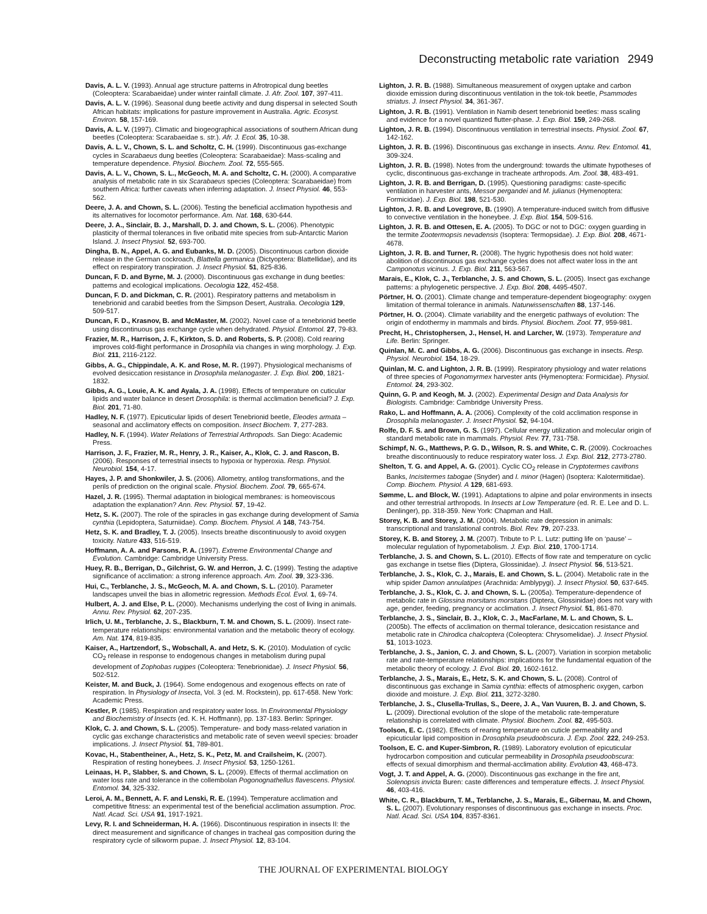Deconstructing metabolic rate variation 2949
Davis, A. L. V. (1993). Annual age structure patterns in Afrotropical dung beetles (Coleoptera: Scarabaeidae) under winter rainfall climate. J. Afr. Zool. 107, 397-411.
Davis, A. L. V. (1996). Seasonal dung beetle activity and dung dispersal in selected South African habitats: implications for pasture improvement in Australia. Agric. Ecosyst. Environ. 58, 157-169.
Davis, A. L. V. (1997). Climatic and biogeographical associations of southern African dung beetles (Coleoptera: Scarabaeidae s. str.). Afr. J. Ecol. 35, 10-38.
Davis, A. L. V., Chown, S. L. and Scholtz, C. H. (1999). Discontinuous gas-exchange cycles in Scarabaeus dung beetles (Coleoptera: Scarabaeidae): Mass-scaling and temperature dependence. Physiol. Biochem. Zool. 72, 555-565.
Davis, A. L. V., Chown, S. L., McGeoch, M. A. and Scholtz, C. H. (2000). A comparative analysis of metabolic rate in six Scarabaeus species (Coleoptera: Scarabaeidae) from southern Africa: further caveats when inferring adaptation. J. Insect Physiol. 46, 553-562.
Deere, J. A. and Chown, S. L. (2006). Testing the beneficial acclimation hypothesis and its alternatives for locomotor performance. Am. Nat. 168, 630-644.
Deere, J. A., Sinclair, B. J., Marshall, D. J. and Chown, S. L. (2006). Phenotypic plasticity of thermal tolerances in five oribatid mite species from sub-Antarctic Marion Island. J. Insect Physiol. 52, 693-700.
Dingha, B. N., Appel, A. G. and Eubanks, M. D. (2005). Discontinuous carbon dioxide release in the German cockroach, Blattella germanica (Dictyoptera: Blattellidae), and its effect on respiratory transpiration. J. Insect Physiol. 51, 825-836.
Duncan, F. D. and Byrne, M. J. (2000). Discontinuous gas exchange in dung beetles: patterns and ecological implications. Oecologia 122, 452-458.
Duncan, F. D. and Dickman, C. R. (2001). Respiratory patterns and metabolism in tenebrionid and carabid beetles from the Simpson Desert, Australia. Oecologia 129, 509-517.
Duncan, F. D., Krasnov, B. and McMaster, M. (2002). Novel case of a tenebrionid beetle using discontinuous gas exchange cycle when dehydrated. Physiol. Entomol. 27, 79-83.
Frazier, M. R., Harrison, J. F., Kirkton, S. D. and Roberts, S. P. (2008). Cold rearing improves cold-flight performance in Drosophila via changes in wing morphology. J. Exp. Biol. 211, 2116-2122.
Gibbs, A. G., Chippindale, A. K. and Rose, M. R. (1997). Physiological mechanisms of evolved desiccation resistance in Drosophila melanogaster. J. Exp. Biol. 200, 1821-1832.
Gibbs, A. G., Louie, A. K. and Ayala, J. A. (1998). Effects of temperature on cuticular lipids and water balance in desert Drosophila: is thermal acclimation beneficial? J. Exp. Biol. 201, 71-80.
Hadley, N. F. (1977). Epicuticular lipids of desert Tenebrionid beetle, Eleodes armata – seasonal and acclimatory effects on composition. Insect Biochem. 7, 277-283.
Hadley, N. F. (1994). Water Relations of Terrestrial Arthropods. San Diego: Academic Press.
Harrison, J. F., Frazier, M. R., Henry, J. R., Kaiser, A., Klok, C. J. and Rascon, B. (2006). Responses of terrestrial insects to hypoxia or hyperoxia. Resp. Physiol. Neurobiol. 154, 4-17.
Hayes, J. P. and Shonkwiler, J. S. (2006). Allometry, antilog transformations, and the perils of prediction on the original scale. Physiol. Biochem. Zool. 79, 665-674.
Hazel, J. R. (1995). Thermal adaptation in biological membranes: is homeoviscous adaptation the explanation? Ann. Rev. Physiol. 57, 19-42.
Hetz, S. K. (2007). The role of the spiracles in gas exchange during development of Samia cynthia (Lepidoptera, Saturniidae). Comp. Biochem. Physiol. A 148, 743-754.
Hetz, S. K. and Bradley, T. J. (2005). Insects breathe discontinuously to avoid oxygen toxicity. Nature 433, 516-519.
Hoffmann, A. A. and Parsons, P. A. (1997). Extreme Environmental Change and Evolution. Cambridge: Cambridge University Press.
Huey, R. B., Berrigan, D., Gilchrist, G. W. and Herron, J. C. (1999). Testing the adaptive significance of acclimation: a strong inference approach. Am. Zool. 39, 323-336.
Hui, C., Terblanche, J. S., McGeoch, M. A. and Chown, S. L. (2010). Parameter landscapes unveil the bias in allometric regression. Methods Ecol. Evol. 1, 69-74.
Hulbert, A. J. and Else, P. L. (2000). Mechanisms underlying the cost of living in animals. Annu. Rev. Physiol. 62, 207-235.
Irlich, U. M., Terblanche, J. S., Blackburn, T. M. and Chown, S. L. (2009). Insect rate-temperature relationships: environmental variation and the metabolic theory of ecology. Am. Nat. 174, 819-835.
Kaiser, A., Hartzendorf, S., Wobschall, A. and Hetz, S. K. (2010). Modulation of cyclic CO<sub>2</sub> release in response to endogenous changes in metabolism during pupal development of Zophobas rugipes (Coleoptera: Tenebrionidae). J. Insect Physiol. 56, 502-512.
Keister, M. and Buck, J. (1964). Some endogenous and exogenous effects on rate of respiration. In Physiology of Insecta, Vol. 3 (ed. M. Rockstein), pp. 617-658. New York: Academic Press.
Kestler, P. (1985). Respiration and respiratory water loss. In Environmental Physiology and Biochemistry of Insects (ed. K. H. Hoffmann), pp. 137-183. Berlin: Springer.
Klok, C. J. and Chown, S. L. (2005). Temperature- and body mass-related variation in cyclic gas exchange characteristics and metabolic rate of seven weevil species: broader implications. J. Insect Physiol. 51, 789-801.
Kovac, H., Stabentheiner, A., Hetz, S. K., Petz, M. and Crailsheim, K. (2007). Respiration of resting honeybees. J. Insect Physiol. 53, 1250-1261.
Leinaas, H. P., Slabber, S. and Chown, S. L. (2009). Effects of thermal acclimation on water loss rate and tolerance in the collembolan Pogonognathellus flavescens. Physiol. Entomol. 34, 325-332.
Leroi, A. M., Bennett, A. F. and Lenski, R. E. (1994). Temperature acclimation and competitive fitness: an experimental test of the beneficial acclimation assumption. Proc. Natl. Acad. Sci. USA 91, 1917-1921.
Levy, R. I. and Schneiderman, H. A. (1966). Discontinuous respiration in insects II: the direct measurement and significance of changes in tracheal gas composition during the respiratory cycle of silkworm pupae. J. Insect Physiol. 12, 83-104.
Lighton, J. R. B. (1988). Simultaneous measurement of oxygen uptake and carbon dioxide emission during discontinuous ventilation in the tok-tok beetle, Psammodes striatus. J. Insect Physiol. 34, 361-367.
Lighton, J. R. B. (1991). Ventilation in Namib desert tenebrionid beetles: mass scaling and evidence for a novel quantized flutter-phase. J. Exp. Biol. 159, 249-268.
Lighton, J. R. B. (1994). Discontinuous ventilation in terrestrial insects. Physiol. Zool. 67, 142-162.
Lighton, J. R. B. (1996). Discontinuous gas exchange in insects. Annu. Rev. Entomol. 41, 309-324.
Lighton, J. R. B. (1998). Notes from the underground: towards the ultimate hypotheses of cyclic, discontinuous gas-exchange in tracheate arthropods. Am. Zool. 38, 483-491.
Lighton, J. R. B. and Berrigan, D. (1995). Questioning paradigms: caste-specific ventilation in harvester ants, Messor pergandei and M. julianus (Hymenoptera: Formicidae). J. Exp. Biol. 198, 521-530.
Lighton, J. R. B. and Lovegrove, B. (1990). A temperature-induced switch from diffusive to convective ventilation in the honeybee. J. Exp. Biol. 154, 509-516.
Lighton, J. R. B. and Ottesen, E. A. (2005). To DGC or not to DGC: oxygen guarding in the termite Zootermopsis nevadensis (Isoptera: Termopsidae). J. Exp. Biol. 208, 4671-4678.
Lighton, J. R. B. and Turner, R. (2008). The hygric hypothesis does not hold water: abolition of discontinuous gas exchange cycles does not affect water loss in the ant Camponotus vicinus. J. Exp. Biol. 211, 563-567.
Marais, E., Klok, C. J., Terblanche, J. S. and Chown, S. L. (2005). Insect gas exchange patterns: a phylogenetic perspective. J. Exp. Biol. 208, 4495-4507.
Pörtner, H. O. (2001). Climate change and temperature-dependent biogeography: oxygen limitation of thermal tolerance in animals. Naturwissenschaften 88, 137-146.
Pörtner, H. O. (2004). Climate variability and the energetic pathways of evolution: The origin of endothermy in mammals and birds. Physiol. Biochem. Zool. 77, 959-981.
Precht, H., Christophersen, J., Hensel, H. and Larcher, W. (1973). Temperature and Life. Berlin: Springer.
Quinlan, M. C. and Gibbs, A. G. (2006). Discontinuous gas exchange in insects. Resp. Physiol. Neurobiol. 154, 18-29.
Quinlan, M. C. and Lighton, J. R. B. (1999). Respiratory physiology and water relations of three species of Pogonomyrmex harvester ants (Hymenoptera: Formicidae). Physiol. Entomol. 24, 293-302.
Quinn, G. P. and Keogh, M. J. (2002). Experimental Design and Data Analysis for Biologists. Cambridge: Cambridge University Press.
Rako, L. and Hoffmann, A. A. (2006). Complexity of the cold acclimation response in Drosophila melanogaster. J. Insect Physiol. 52, 94-104.
Rolfe, D. F. S. and Brown, G. S. (1997). Cellular energy utilization and molecular origin of standard metabolic rate in mammals. Physiol. Rev. 77, 731-758.
Schimpf, N. G., Matthews, P. G. D., Wilson, R. S. and White, C. R. (2009). Cockroaches breathe discontinuously to reduce respiratory water loss. J. Exp. Biol. 212, 2773-2780.
Shelton, T. G. and Appel, A. G. (2001). Cyclic CO<sub>2</sub> release in Cryptotermes cavifrons Banks, Incisitermes tabogae (Snyder) and I. minor (Hagen) (Isoptera: Kalotermitidae). Comp. Biochem. Physiol. A 129, 681-693.
Sømme, L. and Block, W. (1991). Adaptations to alpine and polar environments in insects and other terrestrial arthropods. In Insects at Low Temperature (ed. R. E. Lee and D. L. Denlinger), pp. 318-359. New York: Chapman and Hall.
Storey, K. B. and Storey, J. M. (2004). Metabolic rate depression in animals: transcriptional and translational controls. Biol. Rev. 79, 207-233.
Storey, K. B. and Storey, J. M. (2007). Tribute to P. L. Lutz: putting life on ‘pause’ – molecular regulation of hypometabolism. J. Exp. Biol. 210, 1700-1714.
Terblanche, J. S. and Chown, S. L. (2010). Effects of flow rate and temperature on cyclic gas exchange in tsetse flies (Diptera, Glossinidae). J. Insect Physiol. 56, 513-521.
Terblanche, J. S., Klok, C. J., Marais, E. and Chown, S. L. (2004). Metabolic rate in the whip spider Damon annulatipes (Arachnida: Amblypygi). J. Insect Physiol. 50, 637-645.
Terblanche, J. S., Klok, C. J. and Chown, S. L. (2005a). Temperature-dependence of metabolic rate in Glossina morsitans morsitans (Diptera, Glossinidae) does not vary with age, gender, feeding, pregnancy or acclimation. J. Insect Physiol. 51, 861-870.
Terblanche, J. S., Sinclair, B. J., Klok, C. J., MacFarlane, M. L. and Chown, S. L. (2005b). The effects of acclimation on thermal tolerance, desiccation resistance and metabolic rate in Chirodica chalcoptera (Coleoptera: Chrysomelidae). J. Insect Physiol. 51, 1013-1023.
Terblanche, J. S., Janion, C. J. and Chown, S. L. (2007). Variation in scorpion metabolic rate and rate-temperature relationships: implications for the fundamental equation of the metabolic theory of ecology. J. Evol. Biol. 20, 1602-1612.
Terblanche, J. S., Marais, E., Hetz, S. K. and Chown, S. L. (2008). Control of discontinuous gas exchange in Samia cynthia: effects of atmospheric oxygen, carbon dioxide and moisture. J. Exp. Biol. 211, 3272-3280.
Terblanche, J. S., Clusella-Trullas, S., Deere, J. A., Van Vuuren, B. J. and Chown, S. L. (2009). Directional evolution of the slope of the metabolic rate-temperature relationship is correlated with climate. Physiol. Biochem. Zool. 82, 495-503.
Toolson, E. C. (1982). Effects of rearing temperature on cuticle permeability and epicuticular lipid composition in Drosophila pseudoobscura. J. Exp. Zool. 222, 249-253.
Toolson, E. C. and Kuper-Simbron, R. (1989). Laboratory evolution of epicuticular hydrocarbon composition and cuticular permeability in Drosophila pseudoobscura: effects of sexual dimorphism and thermal-acclimation ability. Evolution 43, 468-473.
Vogt, J. T. and Appel, A. G. (2000). Discontinuous gas exchange in the fire ant, Solenopsis invicta Buren: caste differences and temperature effects. J. Insect Physiol. 46, 403-416.
White, C. R., Blackburn, T. M., Terblanche, J. S., Marais, E., Gibernau, M. and Chown, S. L. (2007). Evolutionary responses of discontinuous gas exchange in insects. Proc. Natl. Acad. Sci. USA 104, 8357-8361.
THE JOURNAL OF EXPERIMENTAL BIOLOGY